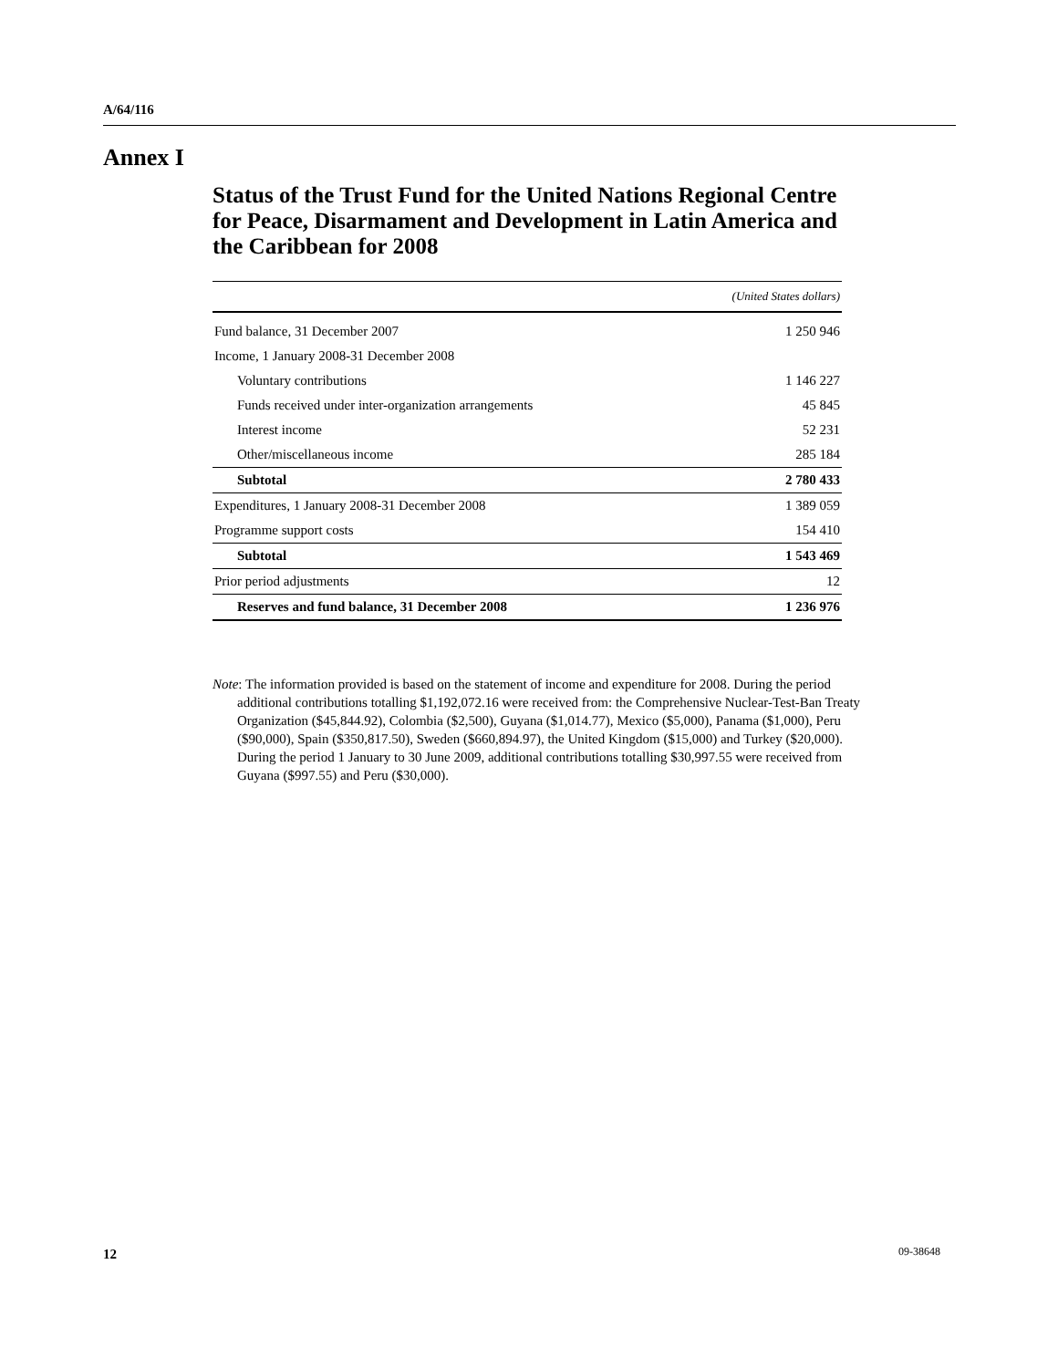A/64/116
Annex I
Status of the Trust Fund for the United Nations Regional Centre for Peace, Disarmament and Development in Latin America and the Caribbean for 2008
| | (United States dollars) |
| --- | --- |
| Fund balance, 31 December 2007 | 1 250 946 |
| Income, 1 January 2008-31 December 2008 | |
| Voluntary contributions | 1 146 227 |
| Funds received under inter-organization arrangements | 45 845 |
| Interest income | 52 231 |
| Other/miscellaneous income | 285 184 |
| Subtotal | 2 780 433 |
| Expenditures, 1 January 2008-31 December 2008 | 1 389 059 |
| Programme support costs | 154 410 |
| Subtotal | 1 543 469 |
| Prior period adjustments | 12 |
| Reserves and fund balance, 31 December 2008 | 1 236 976 |
Note: The information provided is based on the statement of income and expenditure for 2008. During the period additional contributions totalling $1,192,072.16 were received from: the Comprehensive Nuclear-Test-Ban Treaty Organization ($45,844.92), Colombia ($2,500), Guyana ($1,014.77), Mexico ($5,000), Panama ($1,000), Peru ($90,000), Spain ($350,817.50), Sweden ($660,894.97), the United Kingdom ($15,000) and Turkey ($20,000). During the period 1 January to 30 June 2009, additional contributions totalling $30,997.55 were received from Guyana ($997.55) and Peru ($30,000).
12 09-38648